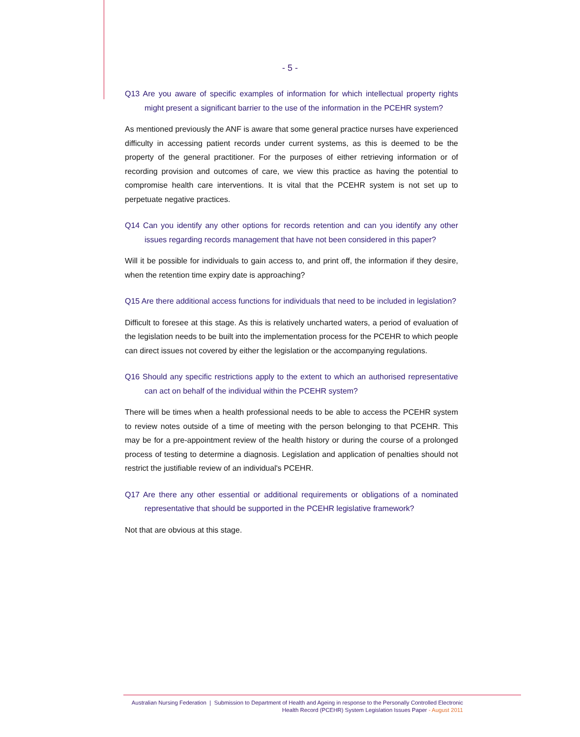- 5 -
Q13 Are you aware of specific examples of information for which intellectual property rights might present a significant barrier to the use of the information in the PCEHR system?
As mentioned previously the ANF is aware that some general practice nurses have experienced difficulty in accessing patient records under current systems, as this is deemed to be the property of the general practitioner. For the purposes of either retrieving information or of recording provision and outcomes of care, we view this practice as having the potential to compromise health care interventions. It is vital that the PCEHR system is not set up to perpetuate negative practices.
Q14 Can you identify any other options for records retention and can you identify any other issues regarding records management that have not been considered in this paper?
Will it be possible for individuals to gain access to, and print off, the information if they desire, when the retention time expiry date is approaching?
Q15 Are there additional access functions for individuals that need to be included in legislation?
Difficult to foresee at this stage. As this is relatively uncharted waters, a period of evaluation of the legislation needs to be built into the implementation process for the PCEHR to which people can direct issues not covered by either the legislation or the accompanying regulations.
Q16 Should any specific restrictions apply to the extent to which an authorised representative can act on behalf of the individual within the PCEHR system?
There will be times when a health professional needs to be able to access the PCEHR system to review notes outside of a time of meeting with the person belonging to that PCEHR. This may be for a pre-appointment review of the health history or during the course of a prolonged process of testing to determine a diagnosis. Legislation and application of penalties should not restrict the justifiable review of an individual's PCEHR.
Q17 Are there any other essential or additional requirements or obligations of a nominated representative that should be supported in the PCEHR legislative framework?
Not that are obvious at this stage.
Australian Nursing Federation | Submission to Department of Health and Ageing in response to the Personally Controlled Electronic
Health Record (PCEHR) System Legislation Issues Paper - August 2011